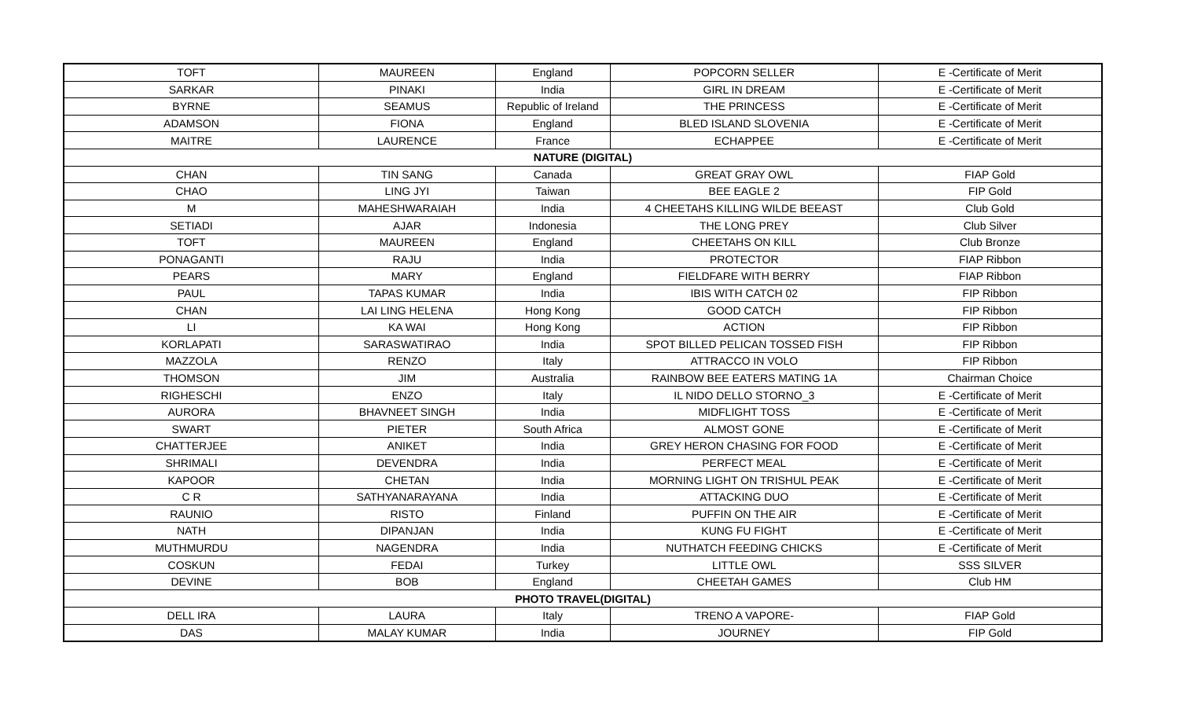| TOFT | MAUREEN | England | POPCORN SELLER | E -Certificate of Merit |
| SARKAR | PINAKI | India | GIRL IN DREAM | E -Certificate of Merit |
| BYRNE | SEAMUS | Republic of Ireland | THE PRINCESS | E -Certificate of Merit |
| ADAMSON | FIONA | England | BLED ISLAND SLOVENIA | E -Certificate of Merit |
| MAITRE | LAURENCE | France | ECHAPPEE | E -Certificate of Merit |
| NATURE (DIGITAL) | | | | |
| CHAN | TIN SANG | Canada | GREAT GRAY OWL | FIAP Gold |
| CHAO | LING JYI | Taiwan | BEE EAGLE 2 | FIP Gold |
| M | MAHESHWARAIAH | India | 4 CHEETAHS KILLING WILDE BEEAST | Club Gold |
| SETIADI | AJAR | Indonesia | THE LONG PREY | Club Silver |
| TOFT | MAUREEN | England | CHEETAHS ON KILL | Club Bronze |
| PONAGANTI | RAJU | India | PROTECTOR | FIAP Ribbon |
| PEARS | MARY | England | FIELDFARE WITH BERRY | FIAP Ribbon |
| PAUL | TAPAS KUMAR | India | IBIS WITH CATCH 02 | FIP Ribbon |
| CHAN | LAI LING HELENA | Hong Kong | GOOD CATCH | FIP Ribbon |
| LI | KA WAI | Hong Kong | ACTION | FIP Ribbon |
| KORLAPATI | SARASWATIRAO | India | SPOT BILLED PELICAN TOSSED FISH | FIP Ribbon |
| MAZZOLA | RENZO | Italy | ATTRACCO IN VOLO | FIP Ribbon |
| THOMSON | JIM | Australia | RAINBOW BEE EATERS MATING 1A | Chairman Choice |
| RIGHESCHI | ENZO | Italy | IL NIDO DELLO STORNO_3 | E -Certificate of Merit |
| AURORA | BHAVNEET SINGH | India | MIDFLIGHT TOSS | E -Certificate of Merit |
| SWART | PIETER | South Africa | ALMOST GONE | E -Certificate of Merit |
| CHATTERJEE | ANIKET | India | GREY HERON CHASING FOR FOOD | E -Certificate of Merit |
| SHRIMALI | DEVENDRA | India | PERFECT MEAL | E -Certificate of Merit |
| KAPOOR | CHETAN | India | MORNING LIGHT ON TRISHUL PEAK | E -Certificate of Merit |
| C R | SATHYANARAYANA | India | ATTACKING DUO | E -Certificate of Merit |
| RAUNIO | RISTO | Finland | PUFFIN ON THE AIR | E -Certificate of Merit |
| NATH | DIPANJAN | India | KUNG FU FIGHT | E -Certificate of Merit |
| MUTHMURDU | NAGENDRA | India | NUTHATCH FEEDING CHICKS | E -Certificate of Merit |
| COSKUN | FEDAI | Turkey | LITTLE OWL | SSS SILVER |
| DEVINE | BOB | England | CHEETAH GAMES | Club HM |
| PHOTO TRAVEL(DIGITAL) | | | | |
| DELL IRA | LAURA | Italy | TRENO A VAPORE- | FIAP Gold |
| DAS | MALAY KUMAR | India | JOURNEY | FIP Gold |